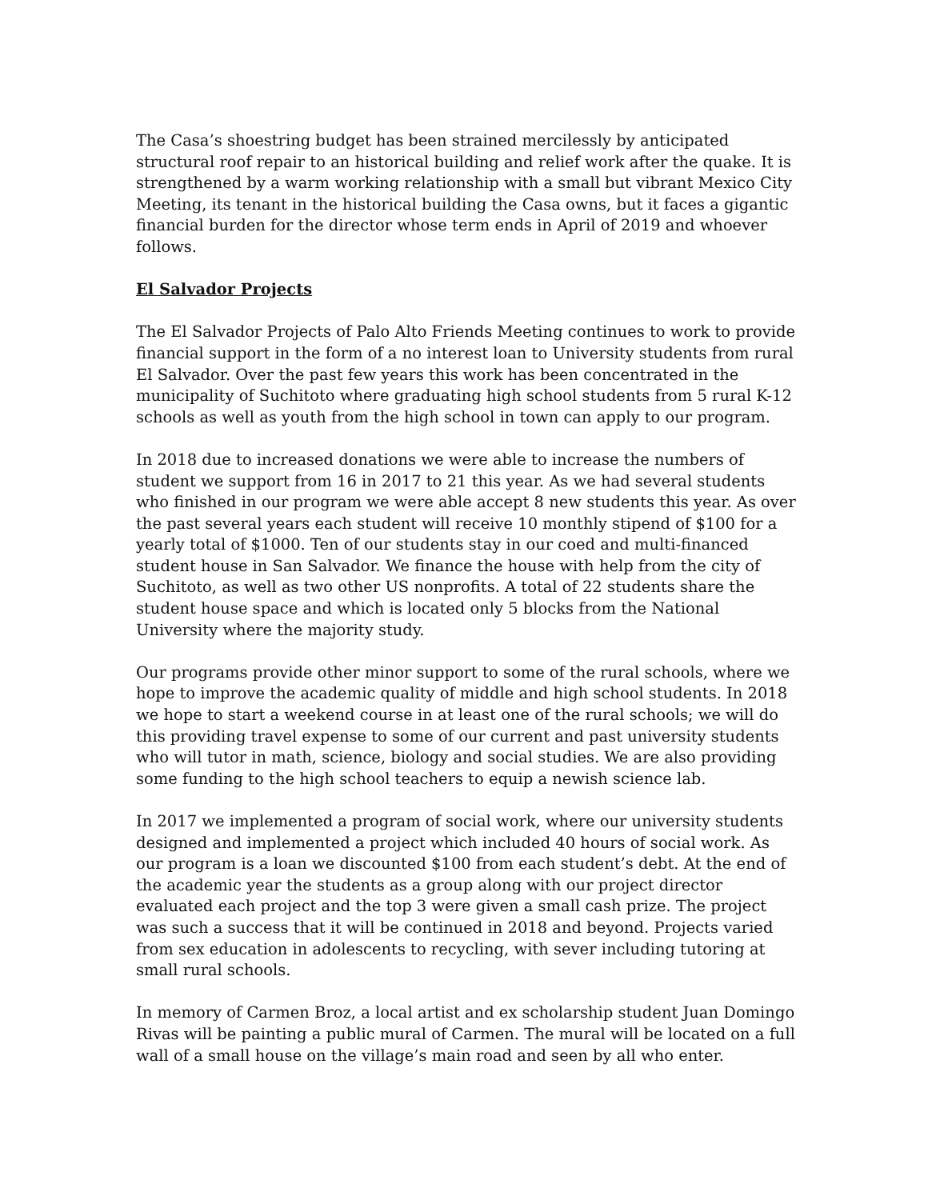The Casa’s shoestring budget has been strained mercilessly by anticipated structural roof repair to an historical building and relief work after the quake. It is strengthened by a warm working relationship with a small but vibrant Mexico City Meeting, its tenant in the historical building the Casa owns, but it faces a gigantic financial burden for the director whose term ends in April of 2019 and whoever follows.
El Salvador Projects
The El Salvador Projects of Palo Alto Friends Meeting continues to work to provide financial support in the form of a no interest loan to University students from rural El Salvador. Over the past few years this work has been concentrated in the municipality of Suchitoto where graduating high school students from 5 rural K-12 schools as well as youth from the high school in town can apply to our program.
In 2018 due to increased donations we were able to increase the numbers of student we support from 16 in 2017 to 21 this year. As we had several students who finished in our program we were able accept 8 new students this year. As over the past several years each student will receive 10 monthly stipend of $100 for a yearly total of $1000. Ten of our students stay in our coed and multi-financed student house in San Salvador. We finance the house with help from the city of Suchitoto, as well as two other US nonprofits. A total of 22 students share the student house space and which is located only 5 blocks from the National University where the majority study.
Our programs provide other minor support to some of the rural schools, where we hope to improve the academic quality of middle and high school students. In 2018 we hope to start a weekend course in at least one of the rural schools; we will do this providing travel expense to some of our current and past university students who will tutor in math, science, biology and social studies. We are also providing some funding to the high school teachers to equip a newish science lab.
In 2017 we implemented a program of social work, where our university students designed and implemented a project which included 40 hours of social work. As our program is a loan we discounted $100 from each student’s debt. At the end of the academic year the students as a group along with our project director evaluated each project and the top 3 were given a small cash prize. The project was such a success that it will be continued in 2018 and beyond. Projects varied from sex education in adolescents to recycling, with sever including tutoring at small rural schools.
In memory of Carmen Broz, a local artist and ex scholarship student Juan Domingo Rivas will be painting a public mural of Carmen. The mural will be located on a full wall of a small house on the village’s main road and seen by all who enter.